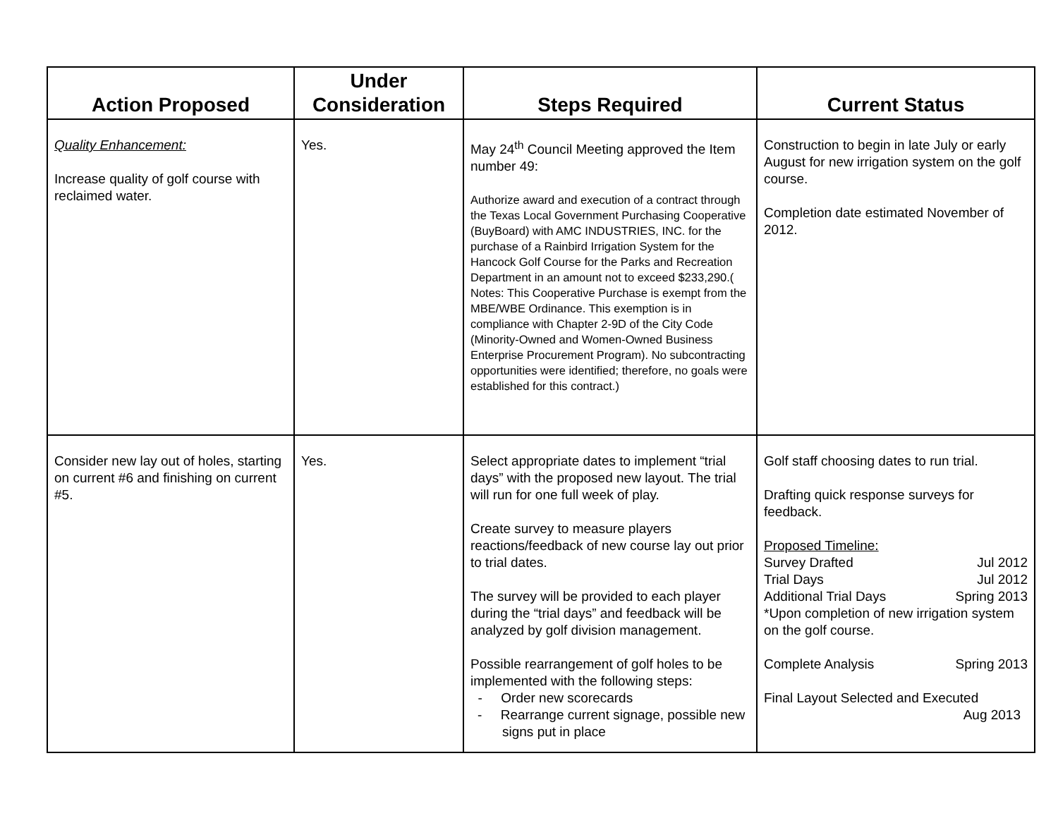| Action Proposed | Under Consideration | Steps Required | Current Status |
| --- | --- | --- | --- |
| Quality Enhancement: Increase quality of golf course with reclaimed water. | Yes. | May 24<sup>th</sup> Council Meeting approved the Item number 49: Authorize award and execution of a contract through the Texas Local Government Purchasing Cooperative (BuyBoard) with AMC INDUSTRIES, INC. for the purchase of a Rainbird Irrigation System for the Hancock Golf Course for the Parks and Recreation Department in an amount not to exceed $233,290.( Notes: This Cooperative Purchase is exempt from the MBE/WBE Ordinance. This exemption is in compliance with Chapter 2-9D of the City Code (Minority-Owned and Women-Owned Business Enterprise Procurement Program). No subcontracting opportunities were identified; therefore, no goals were established for this contract.) | Construction to begin in late July or early August for new irrigation system on the golf course. Completion date estimated November of 2012. |
| Consider new lay out of holes, starting on current #6 and finishing on current #5. | Yes. | Select appropriate dates to implement “trial days” with the proposed new layout. The trial will run for one full week of play. Create survey to measure players reactions/feedback of new course lay out prior to trial dates. The survey will be provided to each player during the “trial days” and feedback will be analyzed by golf division management. Possible rearrangement of golf holes to be implemented with the following steps: - Order new scorecards - Rearrange current signage, possible new signs put in place | Golf staff choosing dates to run trial. Drafting quick response surveys for feedback. Proposed Timeline: Survey Drafted Jul 2012 Trial Days Jul 2012 Additional Trial Days Spring 2013 *Upon completion of new irrigation system on the golf course. Complete Analysis Spring 2013 Final Layout Selected and Executed Aug 2013 |